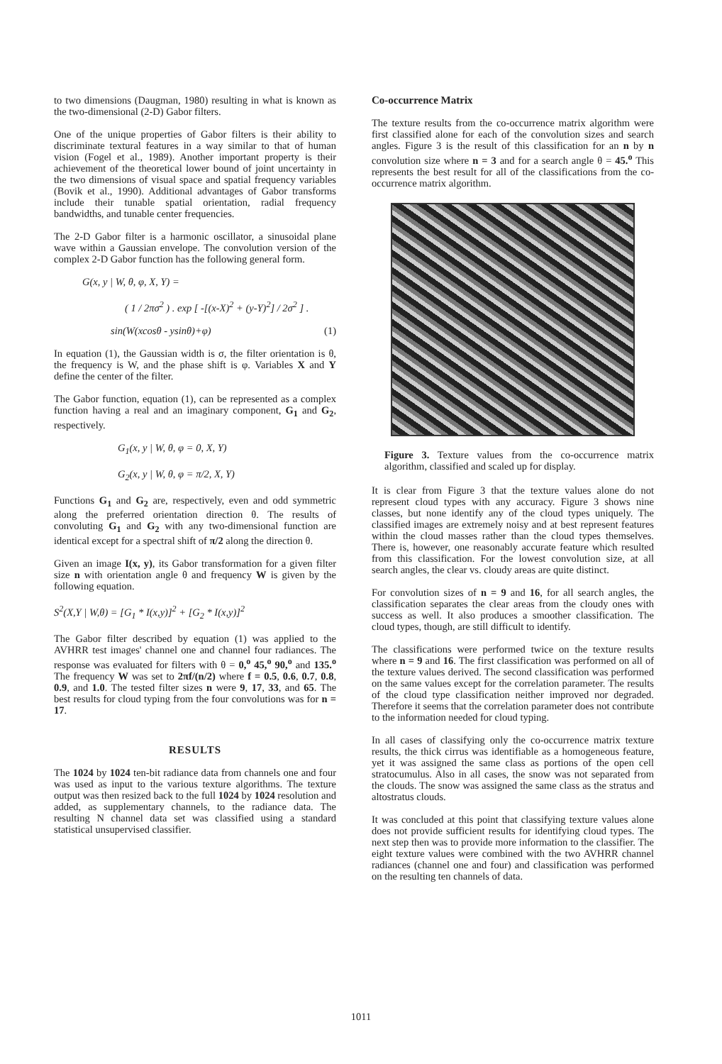to two dimensions (Daugman, 1980) resulting in what is known as the two-dimensional (2-D) Gabor filters.
One of the unique properties of Gabor filters is their ability to discriminate textural features in a way similar to that of human vision (Fogel et al., 1989). Another important property is their achievement of the theoretical lower bound of joint uncertainty in the two dimensions of visual space and spatial frequency variables (Bovik et al., 1990). Additional advantages of Gabor transforms include their tunable spatial orientation, radial frequency bandwidths, and tunable center frequencies.
The 2-D Gabor filter is a harmonic oscillator, a sinusoidal plane wave within a Gaussian envelope. The convolution version of the complex 2-D Gabor function has the following general form.
G(x, y | W, θ, φ, X, Y) =
( 1 / 2πσ<sup>2</sup> ) . exp [ -[(x-X)<sup>2</sup> + (y-Y)<sup>2</sup>] / 2σ<sup>2</sup> ] .
sin(W(xcosθ - ysinθ)+φ) (1)
In equation (1), the Gaussian width is σ, the filter orientation is θ, the frequency is W, and the phase shift is φ. Variables X and Y define the center of the filter.
The Gabor function, equation (1), can be represented as a complex function having a real and an imaginary component, G<sub>1</sub> and G<sub>2</sub>, respectively.
G<sub>1</sub>(x, y | W, θ, φ = 0, X, Y)
G<sub>2</sub>(x, y | W, θ, φ = π/2, X, Y)
Functions G<sub>1</sub> and G<sub>2</sub> are, respectively, even and odd symmetric along the preferred orientation direction θ. The results of convoluting G<sub>1</sub> and G<sub>2</sub> with any two-dimensional function are identical except for a spectral shift of π/2 along the direction θ.
Given an image I(x, y), its Gabor transformation for a given filter size n with orientation angle θ and frequency W is given by the following equation.
S<sup>2</sup>(X,Y | W,θ) = [G<sub>1</sub> * I(x,y)]<sup>2</sup> + [G<sub>2</sub> * I(x,y)]<sup>2</sup>
The Gabor filter described by equation (1) was applied to the AVHRR test images' channel one and channel four radiances. The response was evaluated for filters with θ = 0,<sup>o</sup> 45,<sup>o</sup> 90,<sup>o</sup> and 135.<sup>o</sup> The frequency W was set to 2πf/(n/2) where f = 0.5, 0.6, 0.7, 0.8, 0.9, and 1.0. The tested filter sizes n were 9, 17, 33, and 65. The best results for cloud typing from the four convolutions was for n = 17.
RESULTS
The 1024 by 1024 ten-bit radiance data from channels one and four was used as input to the various texture algorithms. The texture output was then resized back to the full 1024 by 1024 resolution and added, as supplementary channels, to the radiance data. The resulting N channel data set was classified using a standard statistical unsupervised classifier.
Co-occurrence Matrix
The texture results from the co-occurrence matrix algorithm were first classified alone for each of the convolution sizes and search angles. Figure 3 is the result of this classification for an n by n convolution size where n = 3 and for a search angle θ = 45.<sup>o</sup> This represents the best result for all of the classifications from the co-occurrence matrix algorithm.
Figure 3. Texture values from the co-occurrence matrix algorithm, classified and scaled up for display.
It is clear from Figure 3 that the texture values alone do not represent cloud types with any accuracy. Figure 3 shows nine classes, but none identify any of the cloud types uniquely. The classified images are extremely noisy and at best represent features within the cloud masses rather than the cloud types themselves. There is, however, one reasonably accurate feature which resulted from this classification. For the lowest convolution size, at all search angles, the clear vs. cloudy areas are quite distinct.
For convolution sizes of n = 9 and 16, for all search angles, the classification separates the clear areas from the cloudy ones with success as well. It also produces a smoother classification. The cloud types, though, are still difficult to identify.
The classifications were performed twice on the texture results where n = 9 and 16. The first classification was performed on all of the texture values derived. The second classification was performed on the same values except for the correlation parameter. The results of the cloud type classification neither improved nor degraded. Therefore it seems that the correlation parameter does not contribute to the information needed for cloud typing.
In all cases of classifying only the co-occurrence matrix texture results, the thick cirrus was identifiable as a homogeneous feature, yet it was assigned the same class as portions of the open cell stratocumulus. Also in all cases, the snow was not separated from the clouds. The snow was assigned the same class as the stratus and altostratus clouds.
It was concluded at this point that classifying texture values alone does not provide sufficient results for identifying cloud types. The next step then was to provide more information to the classifier. The eight texture values were combined with the two AVHRR channel radiances (channel one and four) and classification was performed on the resulting ten channels of data.
1011